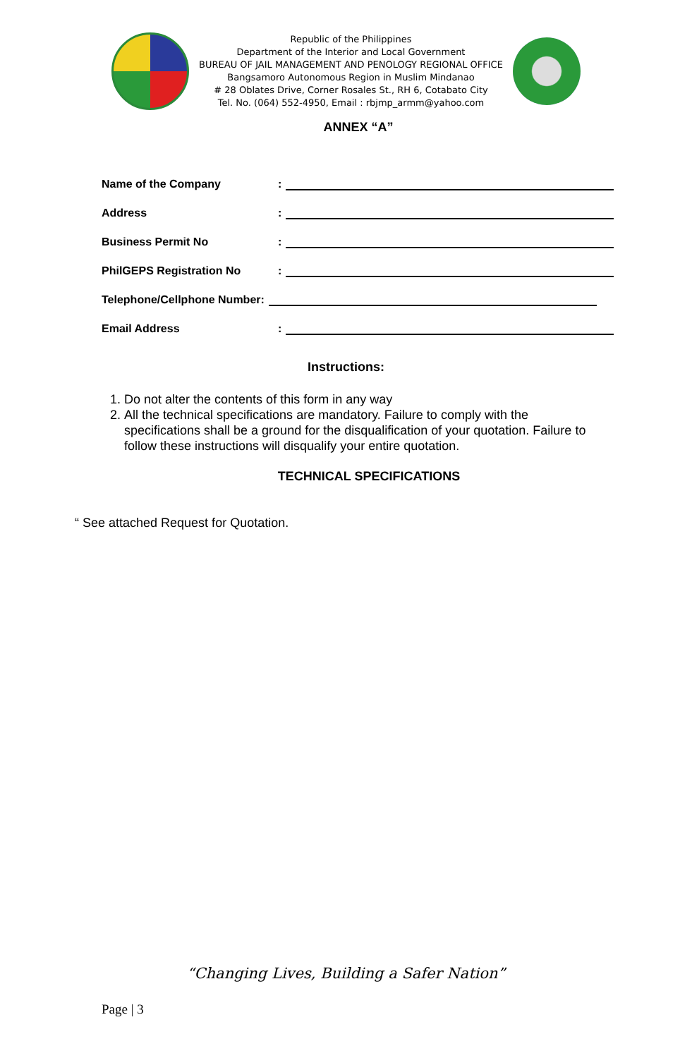Republic of the Philippines
Department of the Interior and Local Government
BUREAU OF JAIL MANAGEMENT AND PENOLOGY REGIONAL OFFICE
Bangsamoro Autonomous Region in Muslim Mindanao
# 28 Oblates Drive, Corner Rosales St., RH 6, Cotabato City
Tel. No. (064) 552-4950, Email : rbjmp_armm@yahoo.com
ANNEX “A”
Name of the Company:
Address:
Business Permit No:
PhilGEPS Registration No:
Telephone/Cellphone Number:
Email Address:
Instructions:
1. Do not alter the contents of this form in any way
2. All the technical specifications are mandatory. Failure to comply with the specifications shall be a ground for the disqualification of your quotation. Failure to follow these instructions will disqualify your entire quotation.
TECHNICAL SPECIFICATIONS
“ See attached Request for Quotation.
“Changing Lives, Building a Safer Nation”
Page | 3